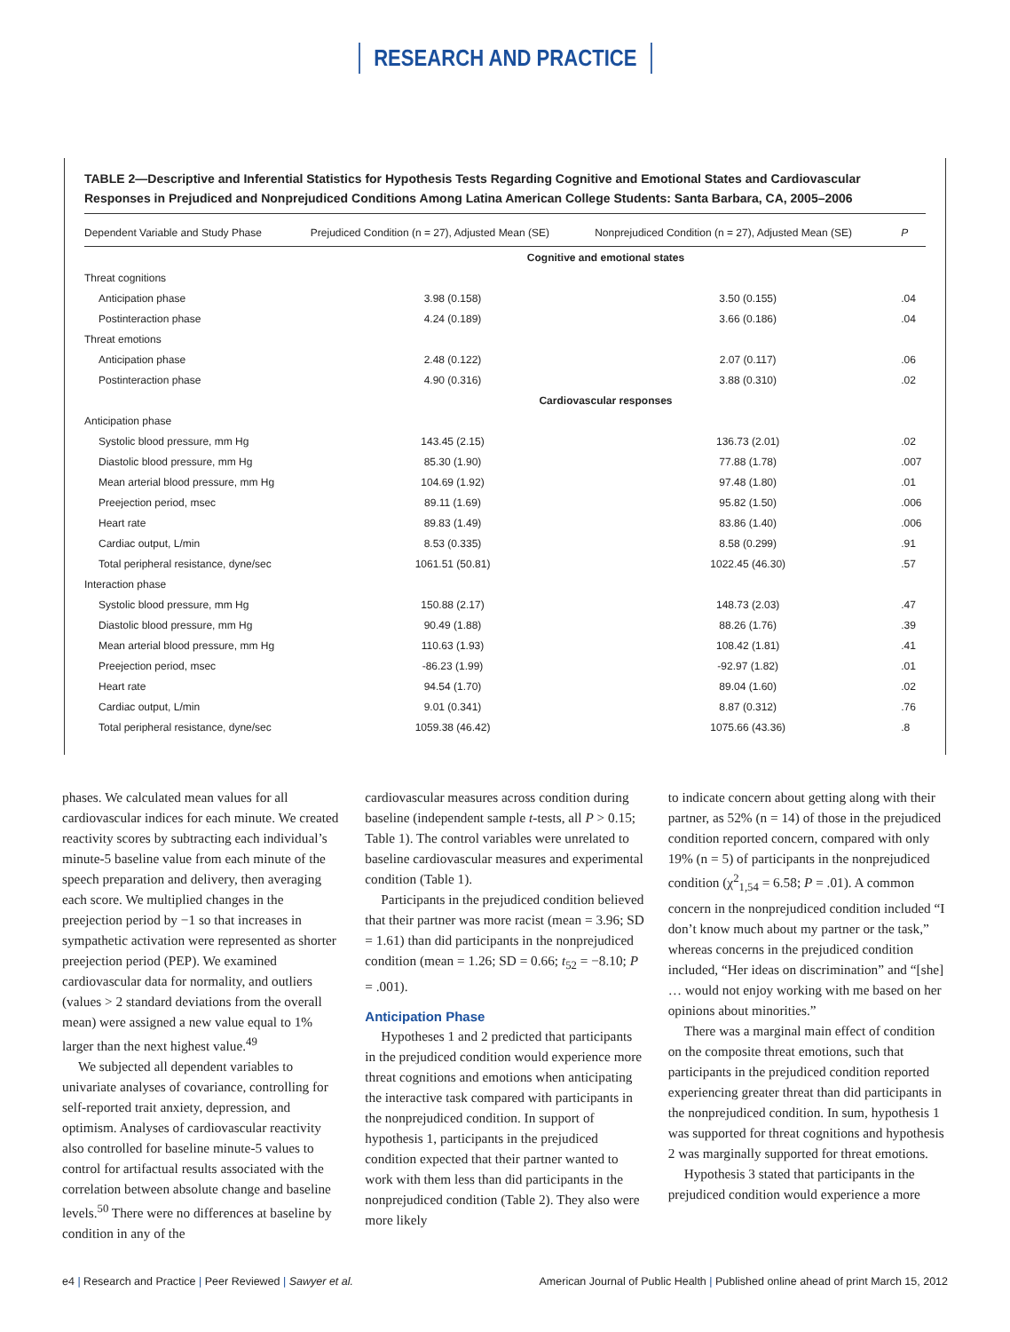RESEARCH AND PRACTICE
TABLE 2—Descriptive and Inferential Statistics for Hypothesis Tests Regarding Cognitive and Emotional States and Cardiovascular Responses in Prejudiced and Nonprejudiced Conditions Among Latina American College Students: Santa Barbara, CA, 2005–2006
| Dependent Variable and Study Phase | Prejudiced Condition (n = 27), Adjusted Mean (SE) | Nonprejudiced Condition (n = 27), Adjusted Mean (SE) | P |
| --- | --- | --- | --- |
| | Cognitive and emotional states | | |
| Threat cognitions | | | |
| Anticipation phase | 3.98 (0.158) | 3.50 (0.155) | .04 |
| Postinteraction phase | 4.24 (0.189) | 3.66 (0.186) | .04 |
| Threat emotions | | | |
| Anticipation phase | 2.48 (0.122) | 2.07 (0.117) | .06 |
| Postinteraction phase | 4.90 (0.316) | 3.88 (0.310) | .02 |
| | Cardiovascular responses | | |
| Anticipation phase | | | |
| Systolic blood pressure, mm Hg | 143.45 (2.15) | 136.73 (2.01) | .02 |
| Diastolic blood pressure, mm Hg | 85.30 (1.90) | 77.88 (1.78) | .007 |
| Mean arterial blood pressure, mm Hg | 104.69 (1.92) | 97.48 (1.80) | .01 |
| Preejection period, msec | 89.11 (1.69) | 95.82 (1.50) | .006 |
| Heart rate | 89.83 (1.49) | 83.86 (1.40) | .006 |
| Cardiac output, L/min | 8.53 (0.335) | 8.58 (0.299) | .91 |
| Total peripheral resistance, dyne/sec | 1061.51 (50.81) | 1022.45 (46.30) | .57 |
| Interaction phase | | | |
| Systolic blood pressure, mm Hg | 150.88 (2.17) | 148.73 (2.03) | .47 |
| Diastolic blood pressure, mm Hg | 90.49 (1.88) | 88.26 (1.76) | .39 |
| Mean arterial blood pressure, mm Hg | 110.63 (1.93) | 108.42 (1.81) | .41 |
| Preejection period, msec | -86.23 (1.99) | -92.97 (1.82) | .01 |
| Heart rate | 94.54 (1.70) | 89.04 (1.60) | .02 |
| Cardiac output, L/min | 9.01 (0.341) | 8.87 (0.312) | .76 |
| Total peripheral resistance, dyne/sec | 1059.38 (46.42) | 1075.66 (43.36) | .8 |
phases. We calculated mean values for all cardiovascular indices for each minute. We created reactivity scores by subtracting each individual’s minute-5 baseline value from each minute of the speech preparation and delivery, then averaging each score. We multiplied changes in the preejection period by −1 so that increases in sympathetic activation were represented as shorter preejection period (PEP). We examined cardiovascular data for normality, and outliers (values > 2 standard deviations from the overall mean) were assigned a new value equal to 1% larger than the next highest value.<sup>49</sup>
We subjected all dependent variables to univariate analyses of covariance, controlling for self-reported trait anxiety, depression, and optimism. Analyses of cardiovascular reactivity also controlled for baseline minute-5 values to control for artifactual results associated with the correlation between absolute change and baseline levels.<sup>50</sup> There were no differences at baseline by condition in any of the
cardiovascular measures across condition during baseline (independent sample t-tests, all P > 0.15; Table 1). The control variables were unrelated to baseline cardiovascular measures and experimental condition (Table 1).
Participants in the prejudiced condition believed that their partner was more racist (mean = 3.96; SD = 1.61) than did participants in the nonprejudiced condition (mean = 1.26; SD = 0.66; t<sub>52</sub> = −8.10; P = .001).
Anticipation Phase
Hypotheses 1 and 2 predicted that participants in the prejudiced condition would experience more threat cognitions and emotions when anticipating the interactive task compared with participants in the nonprejudiced condition. In support of hypothesis 1, participants in the prejudiced condition expected that their partner wanted to work with them less than did participants in the nonprejudiced condition (Table 2). They also were more likely
to indicate concern about getting along with their partner, as 52% (n = 14) of those in the prejudiced condition reported concern, compared with only 19% (n = 5) of participants in the nonprejudiced condition (χ<sup>2</sup><sub>1,54</sub> = 6.58; P = .01). A common concern in the nonprejudiced condition included “I don’t know much about my partner or the task,” whereas concerns in the prejudiced condition included, “Her ideas on discrimination” and “[she] … would not enjoy working with me based on her opinions about minorities.”
There was a marginal main effect of condition on the composite threat emotions, such that participants in the prejudiced condition reported experiencing greater threat than did participants in the nonprejudiced condition. In sum, hypothesis 1 was supported for threat cognitions and hypothesis 2 was marginally supported for threat emotions.
Hypothesis 3 stated that participants in the prejudiced condition would experience a more
e4 | Research and Practice | Peer Reviewed | Sawyer et al. American Journal of Public Health | Published online ahead of print March 15, 2012